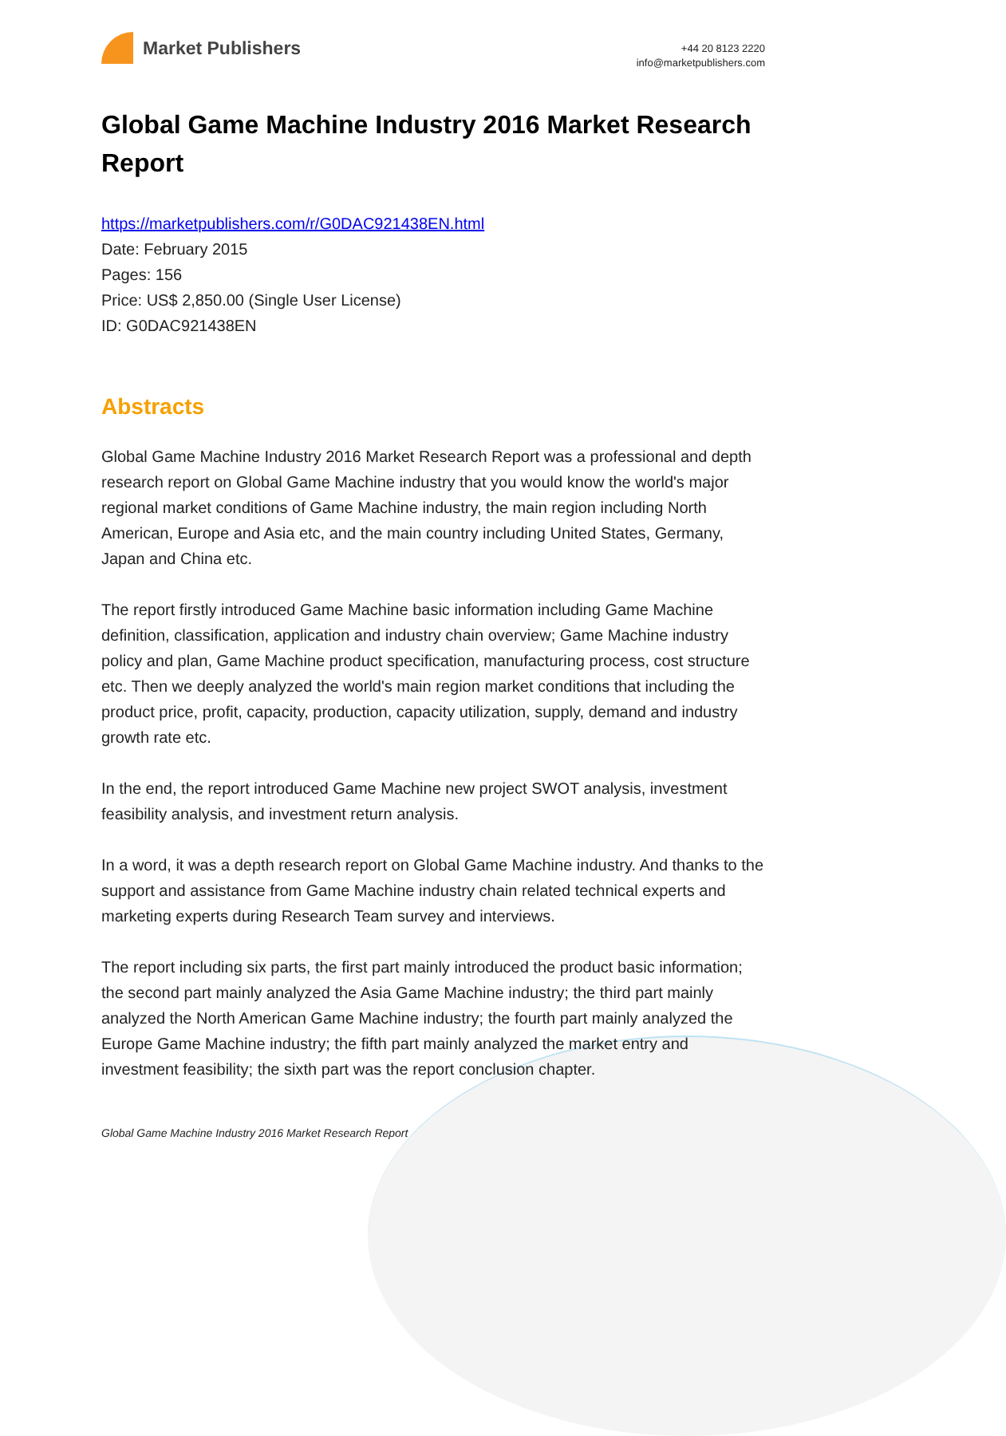Market Publishers
+44 20 8123 2220
info@marketpublishers.com
Global Game Machine Industry 2016 Market Research Report
https://marketpublishers.com/r/G0DAC921438EN.html
Date: February 2015
Pages: 156
Price: US$ 2,850.00 (Single User License)
ID: G0DAC921438EN
Abstracts
Global Game Machine Industry 2016 Market Research Report was a professional and depth research report on Global Game Machine industry that you would know the world's major regional market conditions of Game Machine industry, the main region including North American, Europe and Asia etc, and the main country including United States, Germany, Japan and China etc.
The report firstly introduced Game Machine basic information including Game Machine definition, classification, application and industry chain overview; Game Machine industry policy and plan, Game Machine product specification, manufacturing process, cost structure etc. Then we deeply analyzed the world's main region market conditions that including the product price, profit, capacity, production, capacity utilization, supply, demand and industry growth rate etc.
In the end, the report introduced Game Machine new project SWOT analysis, investment feasibility analysis, and investment return analysis.
In a word, it was a depth research report on Global Game Machine industry. And thanks to the support and assistance from Game Machine industry chain related technical experts and marketing experts during Research Team survey and interviews.
The report including six parts, the first part mainly introduced the product basic information; the second part mainly analyzed the Asia Game Machine industry; the third part mainly analyzed the North American Game Machine industry; the fourth part mainly analyzed the Europe Game Machine industry; the fifth part mainly analyzed the market entry and investment feasibility; the sixth part was the report conclusion chapter.
Global Game Machine Industry 2016 Market Research Report